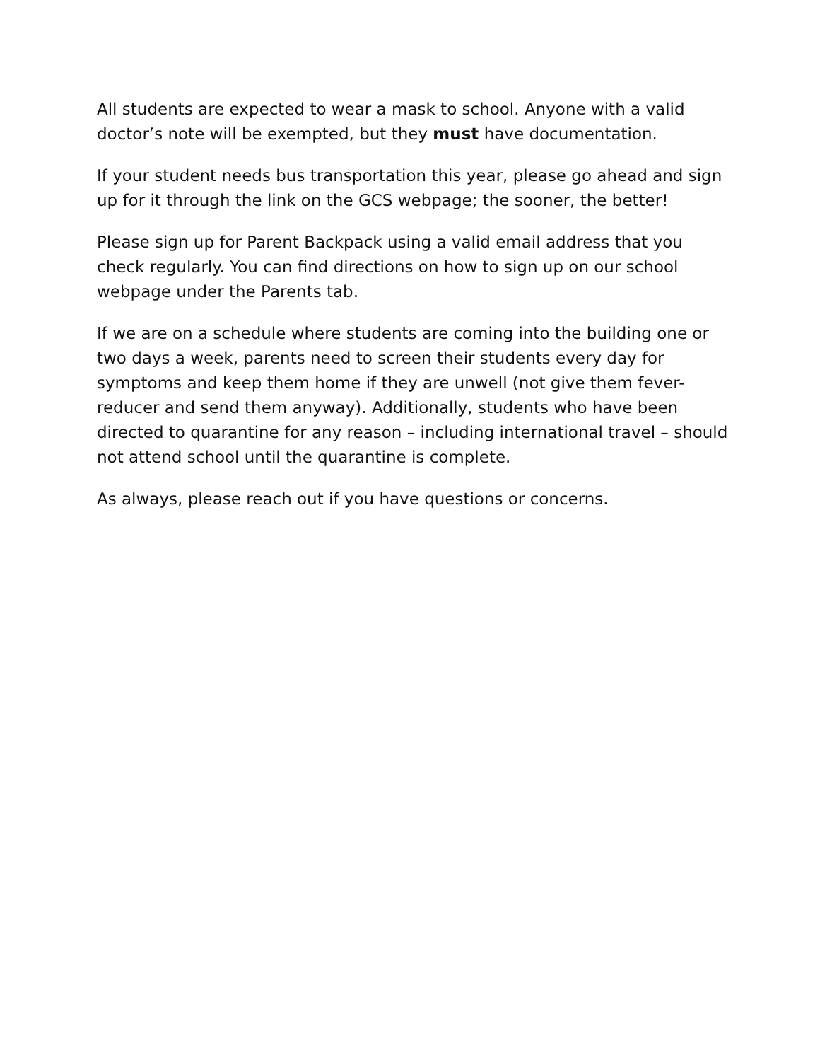All students are expected to wear a mask to school. Anyone with a valid doctor’s note will be exempted, but they must have documentation.
If your student needs bus transportation this year, please go ahead and sign up for it through the link on the GCS webpage; the sooner, the better!
Please sign up for Parent Backpack using a valid email address that you check regularly. You can find directions on how to sign up on our school webpage under the Parents tab.
If we are on a schedule where students are coming into the building one or two days a week, parents need to screen their students every day for symptoms and keep them home if they are unwell (not give them fever-reducer and send them anyway). Additionally, students who have been directed to quarantine for any reason – including international travel – should not attend school until the quarantine is complete.
As always, please reach out if you have questions or concerns.